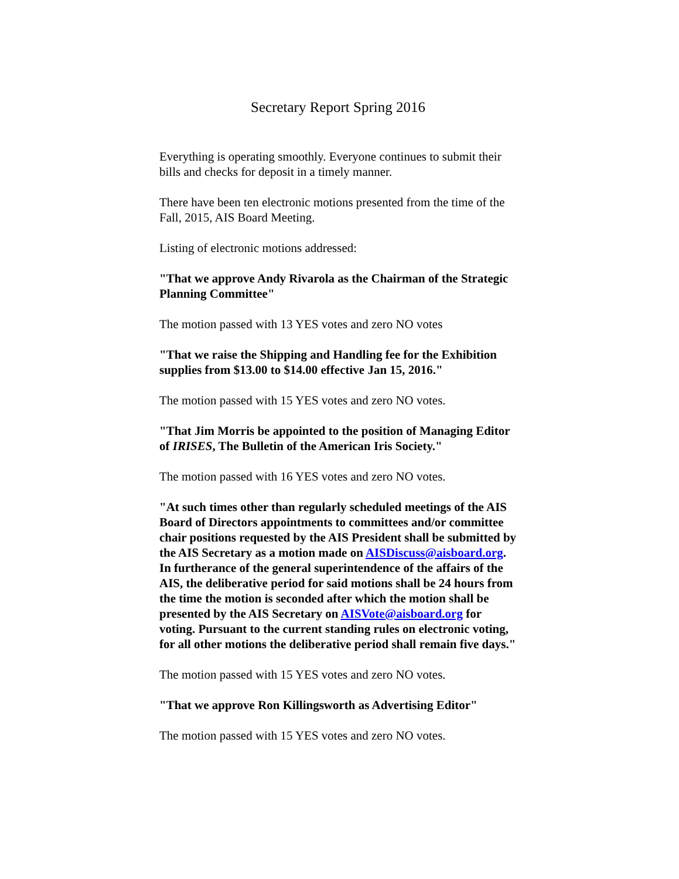Secretary Report Spring 2016
Everything is operating smoothly. Everyone continues to submit their bills and checks for deposit in a timely manner.
There have been ten electronic motions presented from the time of the Fall, 2015, AIS Board Meeting.
Listing of electronic motions addressed:
"That we approve Andy Rivarola as the Chairman of the Strategic Planning Committee"
The motion passed with 13 YES votes and zero NO votes
"That we raise the Shipping and Handling fee for the Exhibition supplies from $13.00 to $14.00 effective Jan 15, 2016."
The motion passed with 15 YES votes and zero NO votes.
"That Jim Morris be appointed to the position of Managing Editor of IRISES, The Bulletin of the American Iris Society."
The motion passed with 16 YES votes and zero NO votes.
"At such times other than regularly scheduled meetings of the AIS Board of Directors appointments to committees and/or committee chair positions requested by the AIS President shall be submitted by the AIS Secretary as a motion made on AISDiscuss@aisboard.org. In furtherance of the general superintendence of the affairs of the AIS, the deliberative period for said motions shall be 24 hours from the time the motion is seconded after which the motion shall be presented by the AIS Secretary on AISVote@aisboard.org for voting. Pursuant to the current standing rules on electronic voting, for all other motions the deliberative period shall remain five days."
The motion passed with 15 YES votes and zero NO votes.
"That we approve Ron Killingsworth as Advertising Editor"
The motion passed with 15 YES votes and zero NO votes.